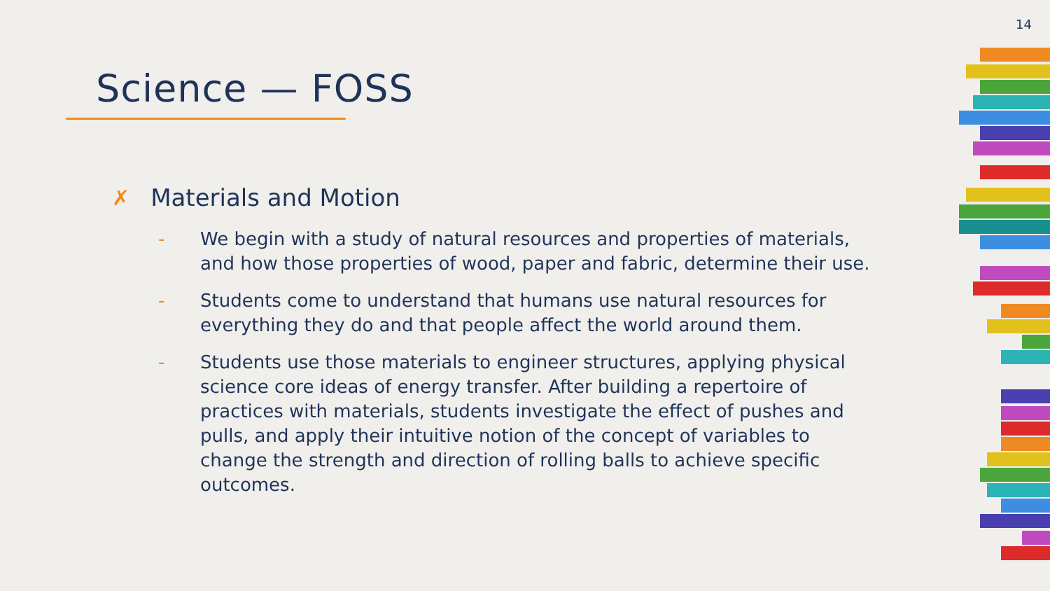14
Science — FOSS
✗ Materials and Motion
- We begin with a study of natural resources and properties of materials, and how those properties of wood, paper and fabric, determine their use.
- Students come to understand that humans use natural resources for everything they do and that people affect the world around them.
- Students use those materials to engineer structures, applying physical science core ideas of energy transfer. After building a repertoire of practices with materials, students investigate the effect of pushes and pulls, and apply their intuitive notion of the concept of variables to change the strength and direction of rolling balls to achieve specific outcomes.